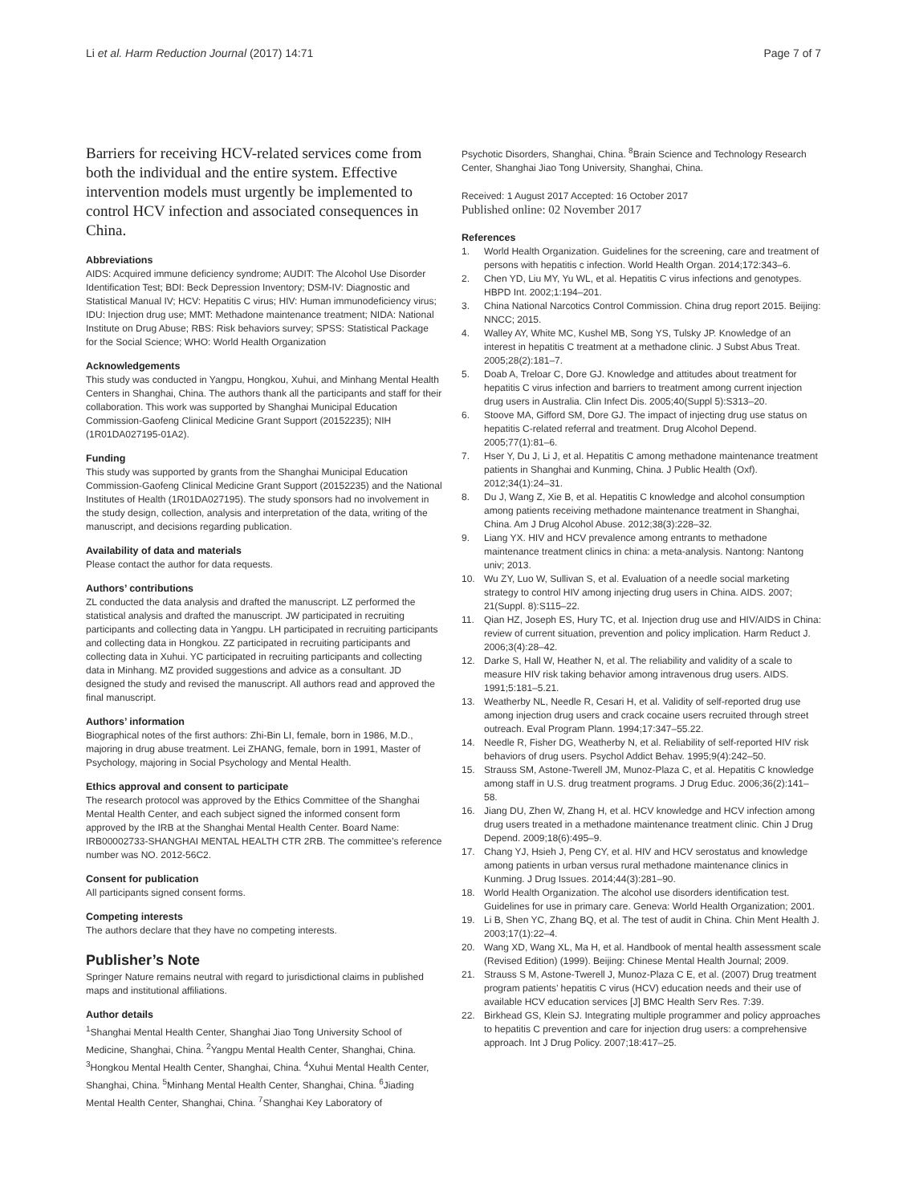Li et al. Harm Reduction Journal (2017) 14:71
Page 7 of 7
Barriers for receiving HCV-related services come from both the individual and the entire system. Effective intervention models must urgently be implemented to control HCV infection and associated consequences in China.
Abbreviations
AIDS: Acquired immune deficiency syndrome; AUDIT: The Alcohol Use Disorder Identification Test; BDI: Beck Depression Inventory; DSM-IV: Diagnostic and Statistical Manual IV; HCV: Hepatitis C virus; HIV: Human immunodeficiency virus; IDU: Injection drug use; MMT: Methadone maintenance treatment; NIDA: National Institute on Drug Abuse; RBS: Risk behaviors survey; SPSS: Statistical Package for the Social Science; WHO: World Health Organization
Acknowledgements
This study was conducted in Yangpu, Hongkou, Xuhui, and Minhang Mental Health Centers in Shanghai, China. The authors thank all the participants and staff for their collaboration. This work was supported by Shanghai Municipal Education Commission-Gaofeng Clinical Medicine Grant Support (20152235); NIH (1R01DA027195-01A2).
Funding
This study was supported by grants from the Shanghai Municipal Education Commission-Gaofeng Clinical Medicine Grant Support (20152235) and the National Institutes of Health (1R01DA027195). The study sponsors had no involvement in the study design, collection, analysis and interpretation of the data, writing of the manuscript, and decisions regarding publication.
Availability of data and materials
Please contact the author for data requests.
Authors’ contributions
ZL conducted the data analysis and drafted the manuscript. LZ performed the statistical analysis and drafted the manuscript. JW participated in recruiting participants and collecting data in Yangpu. LH participated in recruiting participants and collecting data in Hongkou. ZZ participated in recruiting participants and collecting data in Xuhui. YC participated in recruiting participants and collecting data in Minhang. MZ provided suggestions and advice as a consultant. JD designed the study and revised the manuscript. All authors read and approved the final manuscript.
Authors’ information
Biographical notes of the first authors: Zhi-Bin LI, female, born in 1986, M.D., majoring in drug abuse treatment. Lei ZHANG, female, born in 1991, Master of Psychology, majoring in Social Psychology and Mental Health.
Ethics approval and consent to participate
The research protocol was approved by the Ethics Committee of the Shanghai Mental Health Center, and each subject signed the informed consent form approved by the IRB at the Shanghai Mental Health Center. Board Name: IRB00002733-SHANGHAI MENTAL HEALTH CTR 2RB. The committee’s reference number was NO. 2012-56C2.
Consent for publication
All participants signed consent forms.
Competing interests
The authors declare that they have no competing interests.
Publisher’s Note
Springer Nature remains neutral with regard to jurisdictional claims in published maps and institutional affiliations.
Author details
<sup>1</sup> Shanghai Mental Health Center, Shanghai Jiao Tong University School of Medicine, Shanghai, China. <sup>2</sup>Yangpu Mental Health Center, Shanghai, China. <sup>3</sup>Hongkou Mental Health Center, Shanghai, China. <sup>4</sup>Xuhui Mental Health Center, Shanghai, China. <sup>5</sup>Minhang Mental Health Center, Shanghai, China. <sup>6</sup>Jiading Mental Health Center, Shanghai, China. <sup>7</sup>Shanghai Key Laboratory of
Psychotic Disorders, Shanghai, China. <sup>8</sup>Brain Science and Technology Research Center, Shanghai Jiao Tong University, Shanghai, China.
Received: 1 August 2017 Accepted: 16 October 2017
Published online: 02 November 2017
References
1. World Health Organization. Guidelines for the screening, care and treatment of persons with hepatitis c infection. World Health Organ. 2014;172:343–6.
2. Chen YD, Liu MY, Yu WL, et al. Hepatitis C virus infections and genotypes. HBPD Int. 2002;1:194–201.
3. China National Narcotics Control Commission. China drug report 2015. Beijing: NNCC; 2015.
4. Walley AY, White MC, Kushel MB, Song YS, Tulsky JP. Knowledge of an interest in hepatitis C treatment at a methadone clinic. J Subst Abus Treat. 2005;28(2):181–7.
5. Doab A, Treloar C, Dore GJ. Knowledge and attitudes about treatment for hepatitis C virus infection and barriers to treatment among current injection drug users in Australia. Clin Infect Dis. 2005;40(Suppl 5):S313–20.
6. Stoove MA, Gifford SM, Dore GJ. The impact of injecting drug use status on hepatitis C-related referral and treatment. Drug Alcohol Depend. 2005;77(1):81–6.
7. Hser Y, Du J, Li J, et al. Hepatitis C among methadone maintenance treatment patients in Shanghai and Kunming, China. J Public Health (Oxf). 2012;34(1):24–31.
8. Du J, Wang Z, Xie B, et al. Hepatitis C knowledge and alcohol consumption among patients receiving methadone maintenance treatment in Shanghai, China. Am J Drug Alcohol Abuse. 2012;38(3):228–32.
9. Liang YX. HIV and HCV prevalence among entrants to methadone maintenance treatment clinics in china: a meta-analysis. Nantong: Nantong univ; 2013.
10. Wu ZY, Luo W, Sullivan S, et al. Evaluation of a needle social marketing strategy to control HIV among injecting drug users in China. AIDS. 2007; 21(Suppl. 8):S115–22.
11. Qian HZ, Joseph ES, Hury TC, et al. Injection drug use and HIV/AIDS in China: review of current situation, prevention and policy implication. Harm Reduct J. 2006;3(4):28–42.
12. Darke S, Hall W, Heather N, et al. The reliability and validity of a scale to measure HIV risk taking behavior among intravenous drug users. AIDS. 1991;5:181–5.21.
13. Weatherby NL, Needle R, Cesari H, et al. Validity of self-reported drug use among injection drug users and crack cocaine users recruited through street outreach. Eval Program Plann. 1994;17:347–55.22.
14. Needle R, Fisher DG, Weatherby N, et al. Reliability of self-reported HIV risk behaviors of drug users. Psychol Addict Behav. 1995;9(4):242–50.
15. Strauss SM, Astone-Twerell JM, Munoz-Plaza C, et al. Hepatitis C knowledge among staff in U.S. drug treatment programs. J Drug Educ. 2006;36(2):141–58.
16. Jiang DU, Zhen W, Zhang H, et al. HCV knowledge and HCV infection among drug users treated in a methadone maintenance treatment clinic. Chin J Drug Depend. 2009;18(6):495–9.
17. Chang YJ, Hsieh J, Peng CY, et al. HIV and HCV serostatus and knowledge among patients in urban versus rural methadone maintenance clinics in Kunming. J Drug Issues. 2014;44(3):281–90.
18. World Health Organization. The alcohol use disorders identification test. Guidelines for use in primary care. Geneva: World Health Organization; 2001.
19. Li B, Shen YC, Zhang BQ, et al. The test of audit in China. Chin Ment Health J. 2003;17(1):22–4.
20. Wang XD, Wang XL, Ma H, et al. Handbook of mental health assessment scale (Revised Edition) (1999). Beijing: Chinese Mental Health Journal; 2009.
21. Strauss S M, Astone-Twerell J, Munoz-Plaza C E, et al. (2007) Drug treatment program patients’ hepatitis C virus (HCV) education needs and their use of available HCV education services [J] BMC Health Serv Res. 7:39.
22. Birkhead GS, Klein SJ. Integrating multiple programmer and policy approaches to hepatitis C prevention and care for injection drug users: a comprehensive approach. Int J Drug Policy. 2007;18:417–25.